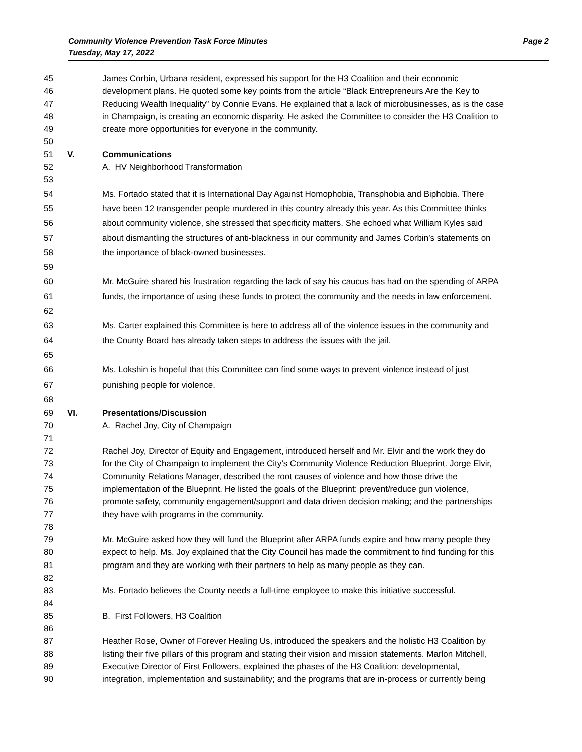Page 2 Community Violence Prevention Task Force Minutes
Tuesday, May 17, 2022
45 James Corbin, Urbana resident, expressed his support for the H3 Coalition and their economic
46 development plans. He quoted some key points from the article “Black Entrepreneurs Are the Key to
47 Reducing Wealth Inequality” by Connie Evans. He explained that a lack of microbusinesses, as is the case
48 in Champaign, is creating an economic disparity. He asked the Committee to consider the H3 Coalition to
49 create more opportunities for everyone in the community.
50
51 V. Communications
52 A. HV Neighborhood Transformation
53
54 Ms. Fortado stated that it is International Day Against Homophobia, Transphobia and Biphobia. There
55 have been 12 transgender people murdered in this country already this year. As this Committee thinks
56 about community violence, she stressed that specificity matters. She echoed what William Kyles said
57 about dismantling the structures of anti-blackness in our community and James Corbin’s statements on
58 the importance of black-owned businesses.
59
60 Mr. McGuire shared his frustration regarding the lack of say his caucus has had on the spending of ARPA
61 funds, the importance of using these funds to protect the community and the needs in law enforcement.
62
63 Ms. Carter explained this Committee is here to address all of the violence issues in the community and
64 the County Board has already taken steps to address the issues with the jail.
65
66 Ms. Lokshin is hopeful that this Committee can find some ways to prevent violence instead of just
67 punishing people for violence.
68
69 VI. Presentations/Discussion
70 A. Rachel Joy, City of Champaign
71
72 Rachel Joy, Director of Equity and Engagement, introduced herself and Mr. Elvir and the work they do
73 for the City of Champaign to implement the City’s Community Violence Reduction Blueprint. Jorge Elvir,
74 Community Relations Manager, described the root causes of violence and how those drive the
75 implementation of the Blueprint. He listed the goals of the Blueprint: prevent/reduce gun violence,
76 promote safety, community engagement/support and data driven decision making; and the partnerships
77 they have with programs in the community.
78
79 Mr. McGuire asked how they will fund the Blueprint after ARPA funds expire and how many people they
80 expect to help. Ms. Joy explained that the City Council has made the commitment to find funding for this
81 program and they are working with their partners to help as many people as they can.
82
83 Ms. Fortado believes the County needs a full-time employee to make this initiative successful.
84
85 B. First Followers, H3 Coalition
86
87 Heather Rose, Owner of Forever Healing Us, introduced the speakers and the holistic H3 Coalition by
88 listing their five pillars of this program and stating their vision and mission statements. Marlon Mitchell,
89 Executive Director of First Followers, explained the phases of the H3 Coalition: developmental,
90 integration, implementation and sustainability; and the programs that are in-process or currently being